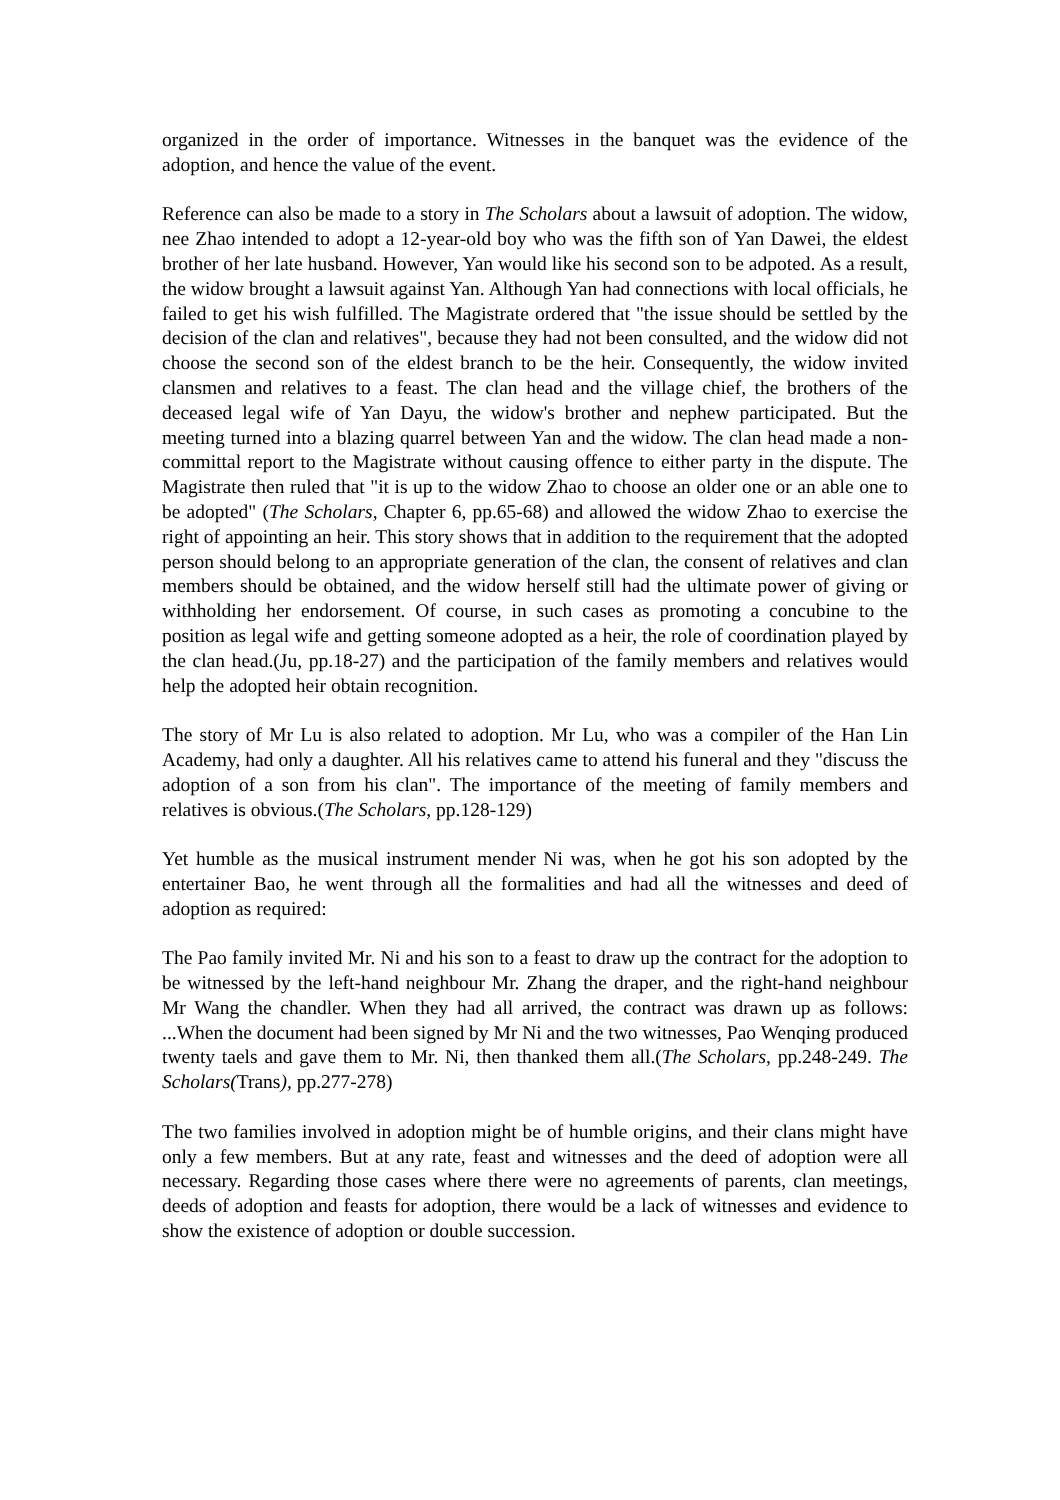organized in the order of importance. Witnesses in the banquet was the evidence of the adoption, and hence the value of the event.
Reference can also be made to a story in The Scholars about a lawsuit of adoption. The widow, nee Zhao intended to adopt a 12-year-old boy who was the fifth son of Yan Dawei, the eldest brother of her late husband. However, Yan would like his second son to be adpoted. As a result, the widow brought a lawsuit against Yan. Although Yan had connections with local officials, he failed to get his wish fulfilled. The Magistrate ordered that "the issue should be settled by the decision of the clan and relatives", because they had not been consulted, and the widow did not choose the second son of the eldest branch to be the heir. Consequently, the widow invited clansmen and relatives to a feast. The clan head and the village chief, the brothers of the deceased legal wife of Yan Dayu, the widow's brother and nephew participated. But the meeting turned into a blazing quarrel between Yan and the widow. The clan head made a non-committal report to the Magistrate without causing offence to either party in the dispute. The Magistrate then ruled that "it is up to the widow Zhao to choose an older one or an able one to be adopted" (The Scholars, Chapter 6, pp.65-68) and allowed the widow Zhao to exercise the right of appointing an heir. This story shows that in addition to the requirement that the adopted person should belong to an appropriate generation of the clan, the consent of relatives and clan members should be obtained, and the widow herself still had the ultimate power of giving or withholding her endorsement. Of course, in such cases as promoting a concubine to the position as legal wife and getting someone adopted as a heir, the role of coordination played by the clan head.(Ju, pp.18-27) and the participation of the family members and relatives would help the adopted heir obtain recognition.
The story of Mr Lu is also related to adoption. Mr Lu, who was a compiler of the Han Lin Academy, had only a daughter. All his relatives came to attend his funeral and they "discuss the adoption of a son from his clan". The importance of the meeting of family members and relatives is obvious.(The Scholars, pp.128-129)
Yet humble as the musical instrument mender Ni was, when he got his son adopted by the entertainer Bao, he went through all the formalities and had all the witnesses and deed of adoption as required:
The Pao family invited Mr. Ni and his son to a feast to draw up the contract for the adoption to be witnessed by the left-hand neighbour Mr. Zhang the draper, and the right-hand neighbour Mr Wang the chandler. When they had all arrived, the contract was drawn up as follows: ...When the document had been signed by Mr Ni and the two witnesses, Pao Wenqing produced twenty taels and gave them to Mr. Ni, then thanked them all.(The Scholars, pp.248-249. The Scholars(Trans), pp.277-278)
The two families involved in adoption might be of humble origins, and their clans might have only a few members. But at any rate, feast and witnesses and the deed of adoption were all necessary. Regarding those cases where there were no agreements of parents, clan meetings, deeds of adoption and feasts for adoption, there would be a lack of witnesses and evidence to show the existence of adoption or double succession.